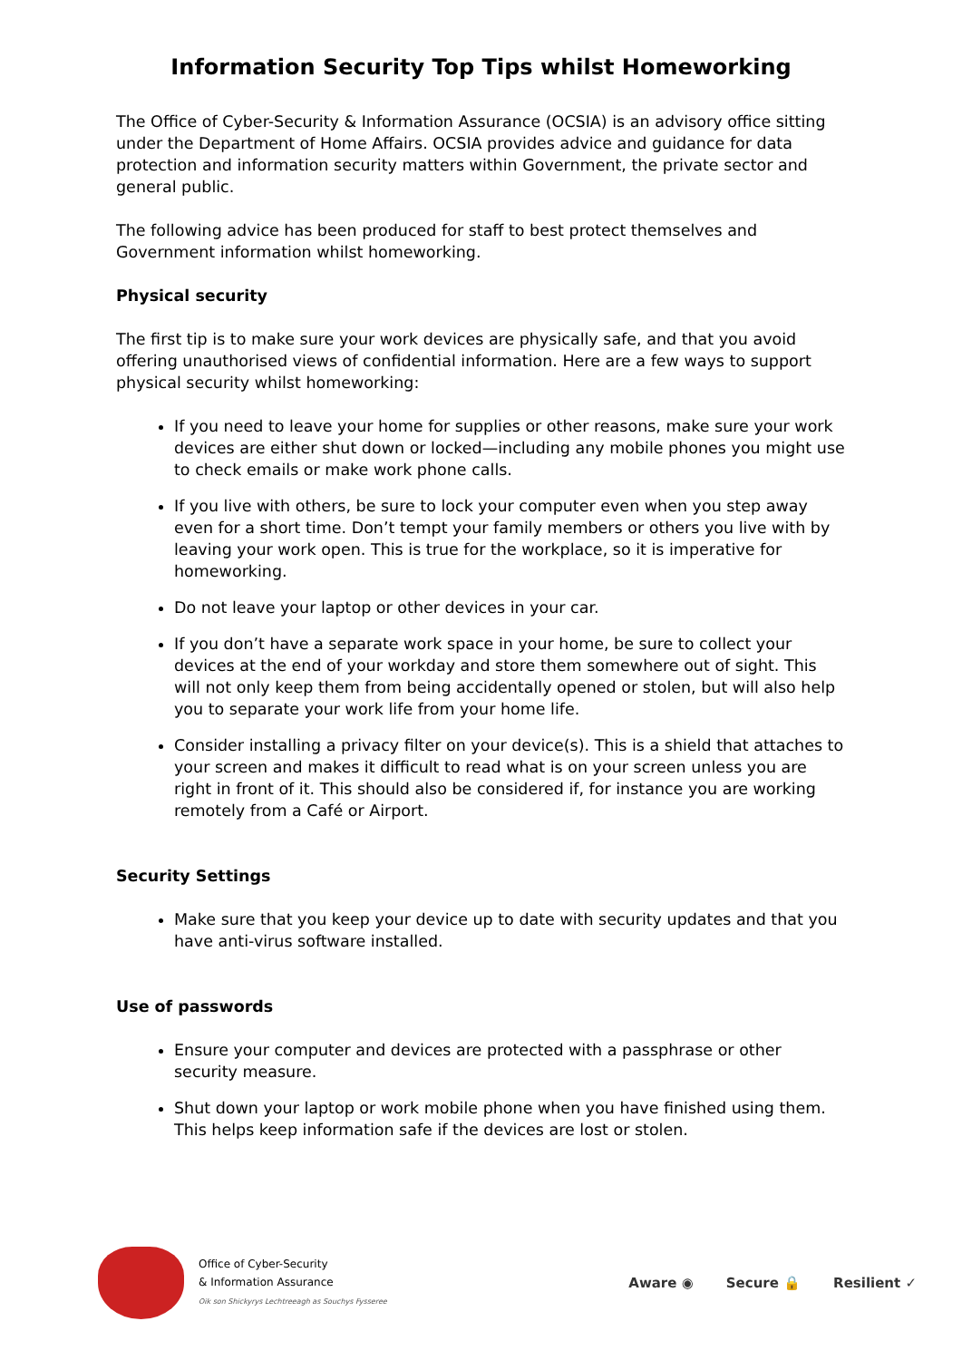Information Security Top Tips whilst Homeworking
The Office of Cyber-Security & Information Assurance (OCSIA) is an advisory office sitting under the Department of Home Affairs. OCSIA provides advice and guidance for data protection and information security matters within Government, the private sector and general public.
The following advice has been produced for staff to best protect themselves and Government information whilst homeworking.
Physical security
The first tip is to make sure your work devices are physically safe, and that you avoid offering unauthorised views of confidential information. Here are a few ways to support physical security whilst homeworking:
If you need to leave your home for supplies or other reasons, make sure your work devices are either shut down or locked—including any mobile phones you might use to check emails or make work phone calls.
If you live with others, be sure to lock your computer even when you step away even for a short time. Don’t tempt your family members or others you live with by leaving your work open. This is true for the workplace, so it is imperative for homeworking.
Do not leave your laptop or other devices in your car.
If you don’t have a separate work space in your home, be sure to collect your devices at the end of your workday and store them somewhere out of sight. This will not only keep them from being accidentally opened or stolen, but will also help you to separate your work life from your home life.
Consider installing a privacy filter on your device(s). This is a shield that attaches to your screen and makes it difficult to read what is on your screen unless you are right in front of it. This should also be considered if, for instance you are working remotely from a Café or Airport.
Security Settings
Make sure that you keep your device up to date with security updates and that you have anti-virus software installed.
Use of passwords
Ensure your computer and devices are protected with a passphrase or other security measure.
Shut down your laptop or work mobile phone when you have finished using them. This helps keep information safe if the devices are lost or stolen.
Office of Cyber-Security
& Information Assurance
Oik son Shickyrys Lechtreeagh as Souchys Fysseree
Aware ◉ Secure 🔒 Resilient ✓